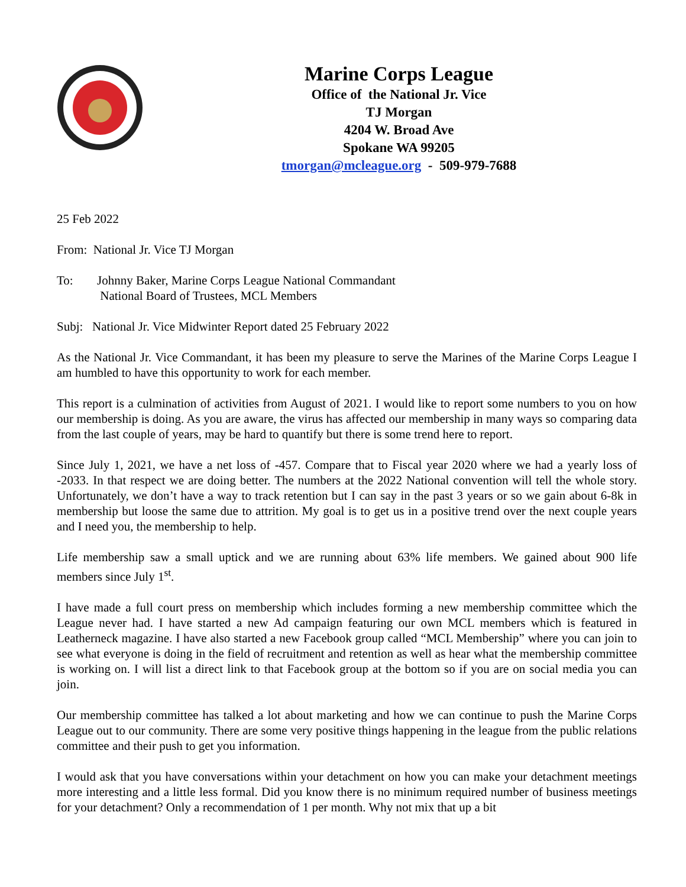Marine Corps League
Office of the National Jr. Vice
TJ Morgan
4204 W. Broad Ave
Spokane WA 99205
tmorgan@mcleague.org - 509-979-7688
25 Feb 2022
From: National Jr. Vice TJ Morgan
To: Johnny Baker, Marine Corps League National Commandant
National Board of Trustees, MCL Members
Subj: National Jr. Vice Midwinter Report dated 25 February 2022
As the National Jr. Vice Commandant, it has been my pleasure to serve the Marines of the Marine Corps League I am humbled to have this opportunity to work for each member.
This report is a culmination of activities from August of 2021. I would like to report some numbers to you on how our membership is doing. As you are aware, the virus has affected our membership in many ways so comparing data from the last couple of years, may be hard to quantify but there is some trend here to report.
Since July 1, 2021, we have a net loss of -457. Compare that to Fiscal year 2020 where we had a yearly loss of -2033. In that respect we are doing better. The numbers at the 2022 National convention will tell the whole story. Unfortunately, we don’t have a way to track retention but I can say in the past 3 years or so we gain about 6-8k in membership but loose the same due to attrition. My goal is to get us in a positive trend over the next couple years and I need you, the membership to help.
Life membership saw a small uptick and we are running about 63% life members. We gained about 900 life members since July 1<sup>st</sup>.
I have made a full court press on membership which includes forming a new membership committee which the League never had. I have started a new Ad campaign featuring our own MCL members which is featured in Leatherneck magazine. I have also started a new Facebook group called “MCL Membership” where you can join to see what everyone is doing in the field of recruitment and retention as well as hear what the membership committee is working on. I will list a direct link to that Facebook group at the bottom so if you are on social media you can join.
Our membership committee has talked a lot about marketing and how we can continue to push the Marine Corps League out to our community. There are some very positive things happening in the league from the public relations committee and their push to get you information.
I would ask that you have conversations within your detachment on how you can make your detachment meetings more interesting and a little less formal. Did you know there is no minimum required number of business meetings for your detachment? Only a recommendation of 1 per month. Why not mix that up a bit